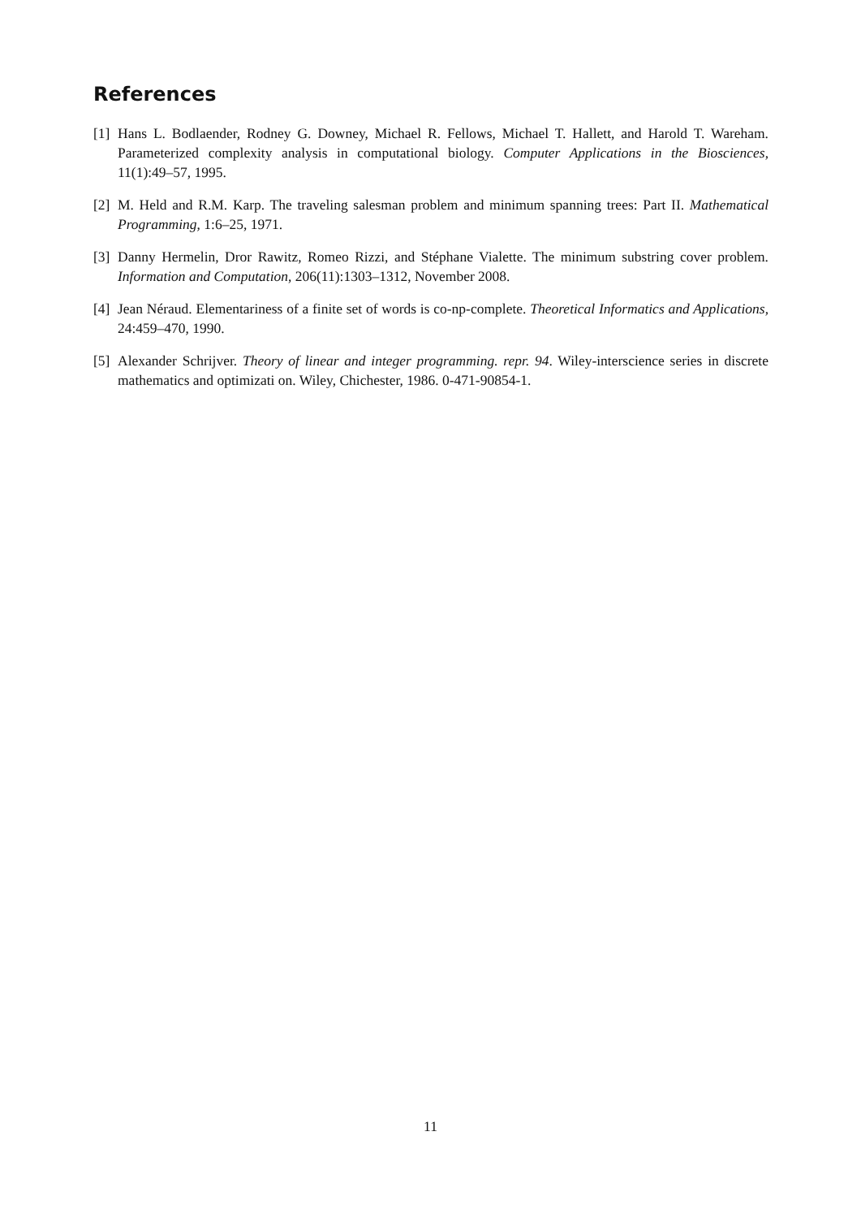References
[1] Hans L. Bodlaender, Rodney G. Downey, Michael R. Fellows, Michael T. Hallett, and Harold T. Wareham. Parameterized complexity analysis in computational biology. Computer Applications in the Biosciences, 11(1):49–57, 1995.
[2] M. Held and R.M. Karp. The traveling salesman problem and minimum spanning trees: Part II. Mathematical Programming, 1:6–25, 1971.
[3] Danny Hermelin, Dror Rawitz, Romeo Rizzi, and Stéphane Vialette. The minimum substring cover problem. Information and Computation, 206(11):1303–1312, November 2008.
[4] Jean Néraud. Elementariness of a finite set of words is co-np-complete. Theoretical Informatics and Applications, 24:459–470, 1990.
[5] Alexander Schrijver. Theory of linear and integer programming. repr. 94. Wiley-interscience series in discrete mathematics and optimizati on. Wiley, Chichester, 1986. 0-471-90854-1.
11